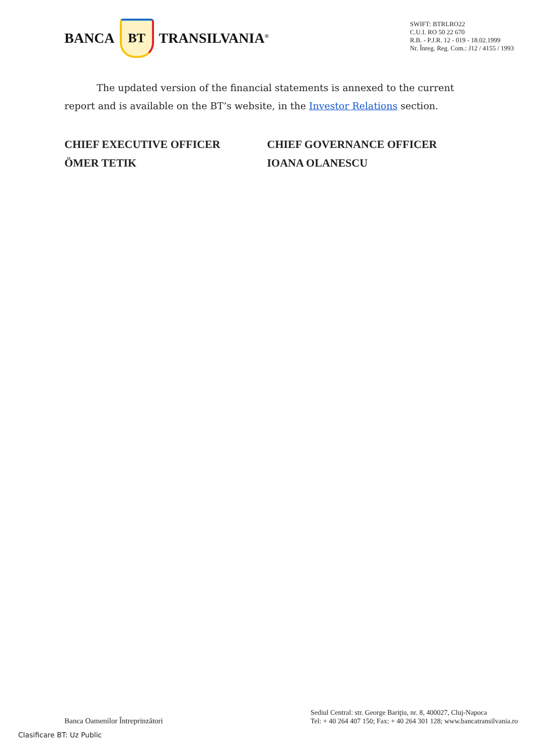BANCA BT TRANSILVANIA<sup>®</sup>
SWIFT: BTRLRO22
C.U.I. RO 50 22 670
R.B. - P.J.R. 12 - 019 - 18.02.1999
Nr. Înreg. Reg. Com.: J12 / 4155 / 1993
The updated version of the financial statements is annexed to the current report and is available on the BT’s website, in the Investor Relations section.
CHIEF EXECUTIVE OFFICER
ÖMER TETIK
CHIEF GOVERNANCE OFFICER
IOANA OLANESCU
Banca Oamenilor Întreprinzători
Sediul Central: str. George Bariţiu, nr. 8, 400027, Cluj-Napoca
Tel: + 40 264 407 150; Fax: + 40 264 301 128; www.bancatransilvania.ro
Clasificare BT: Uz Public